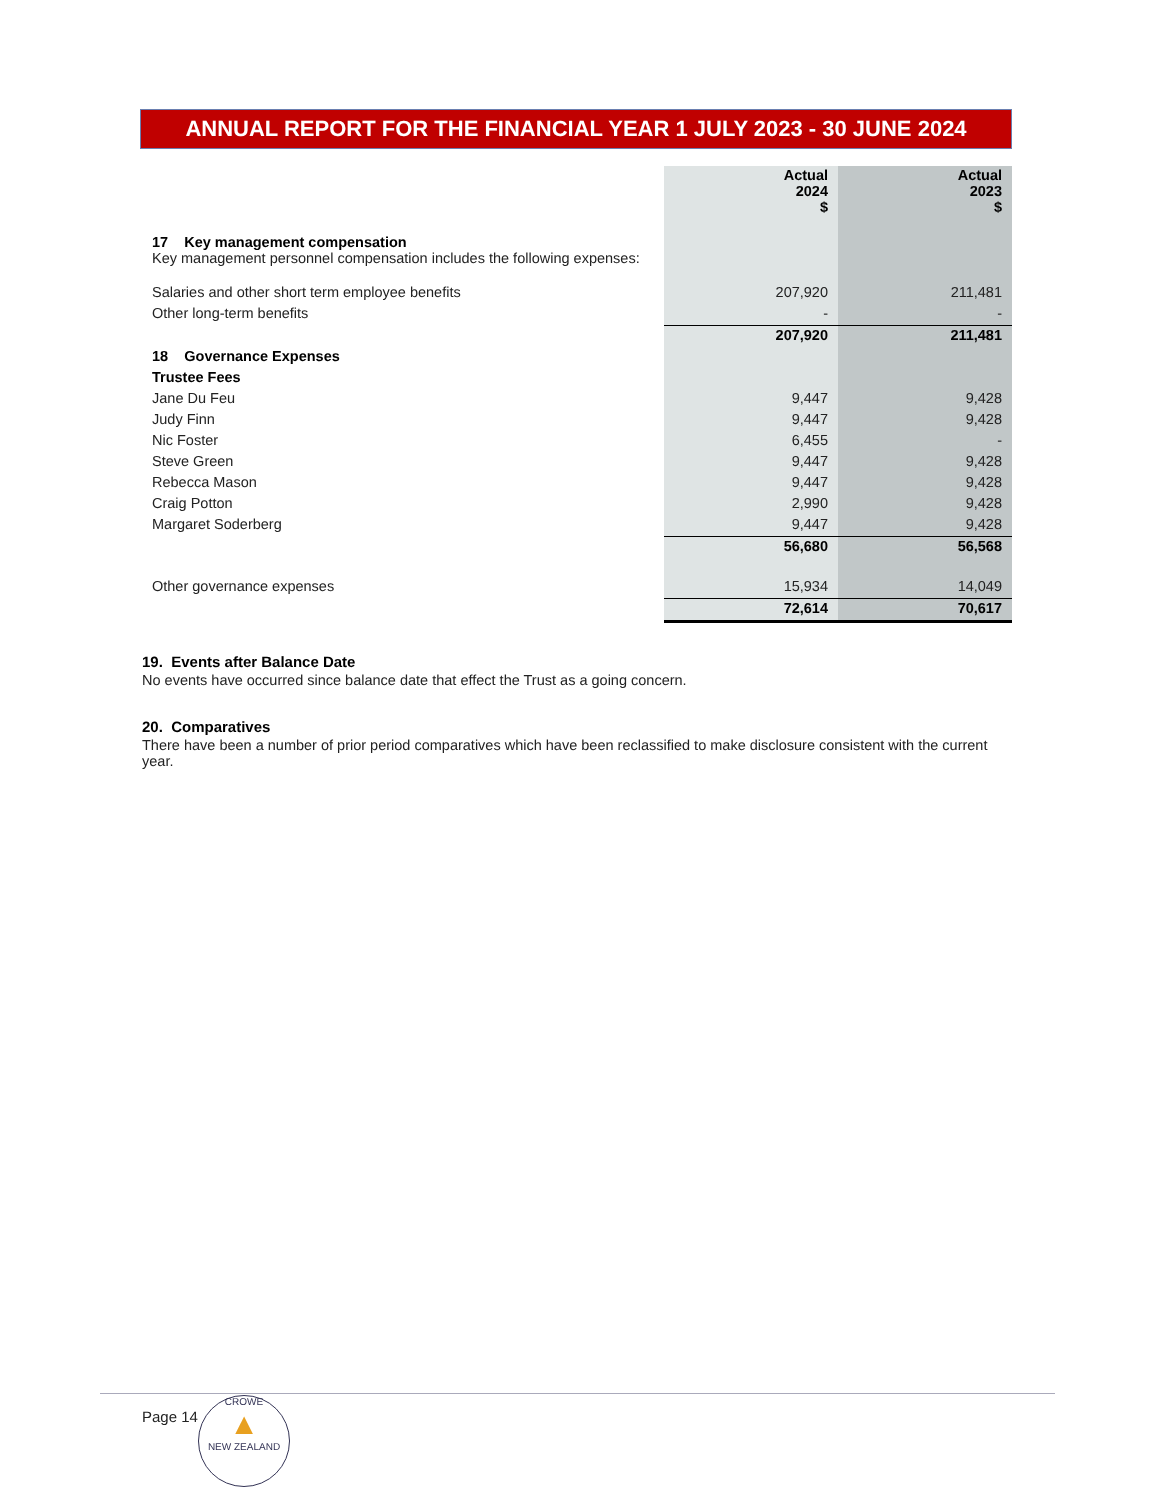ANNUAL REPORT FOR THE FINANCIAL YEAR 1 JULY 2023 - 30 JUNE 2024
| | Actual 2024 $ | Actual 2023 $ |
| 17 Key management compensation Key management personnel compensation includes the following expenses: | | |
| Salaries and other short term employee benefits | 207,920 | 211,481 |
| Other long-term benefits | - | - |
| | 207,920 | 211,481 |
| 18 Governance Expenses | | |
| Trustee Fees | | |
| Jane Du Feu | 9,447 | 9,428 |
| Judy Finn | 9,447 | 9,428 |
| Nic Foster | 6,455 | - |
| Steve Green | 9,447 | 9,428 |
| Rebecca Mason | 9,447 | 9,428 |
| Craig Potton | 2,990 | 9,428 |
| Margaret Soderberg | 9,447 | 9,428 |
| | 56,680 | 56,568 |
| Other governance expenses | 15,934 | 14,049 |
| | 72,614 | 70,617 |
19. Events after Balance Date
No events have occurred since balance date that effect the Trust as a going concern.
20. Comparatives
There have been a number of prior period comparatives which have been reclassified to make disclosure consistent with the current year.
Page 14
CROWE
▲
NEW ZEALAND